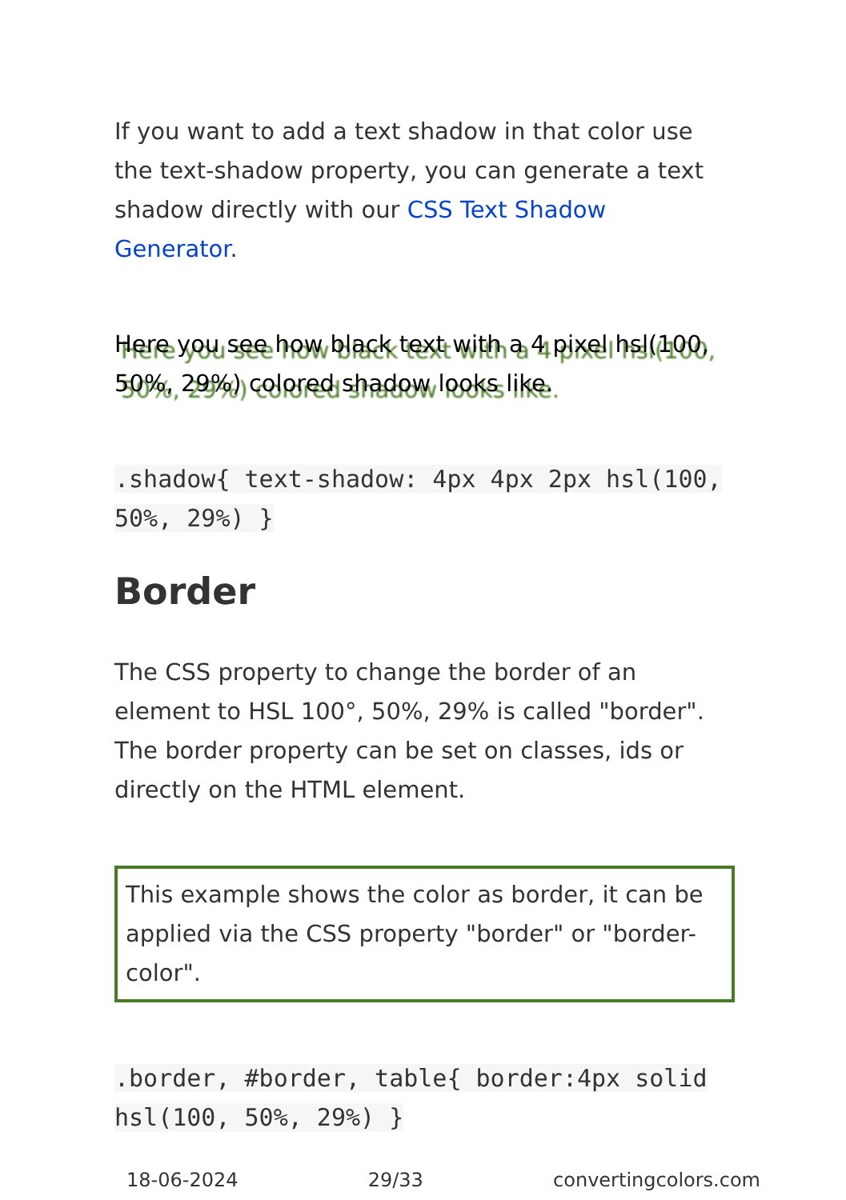If you want to add a text shadow in that color use the text-shadow property, you can generate a text shadow directly with our CSS Text Shadow Generator.
Here you see how black text with a 4 pixel hsl(100, 50%, 29%) colored shadow looks like.
.shadow{ text-shadow: 4px 4px 2px hsl(100, 50%, 29%) }
Border
The CSS property to change the border of an element to HSL 100°, 50%, 29% is called "border". The border property can be set on classes, ids or directly on the HTML element.
This example shows the color as border, it can be applied via the CSS property "border" or "border-color".
.border, #border, table{ border:4px solid hsl(100, 50%, 29%) }
18-06-2024 29/33 convertingcolors.com